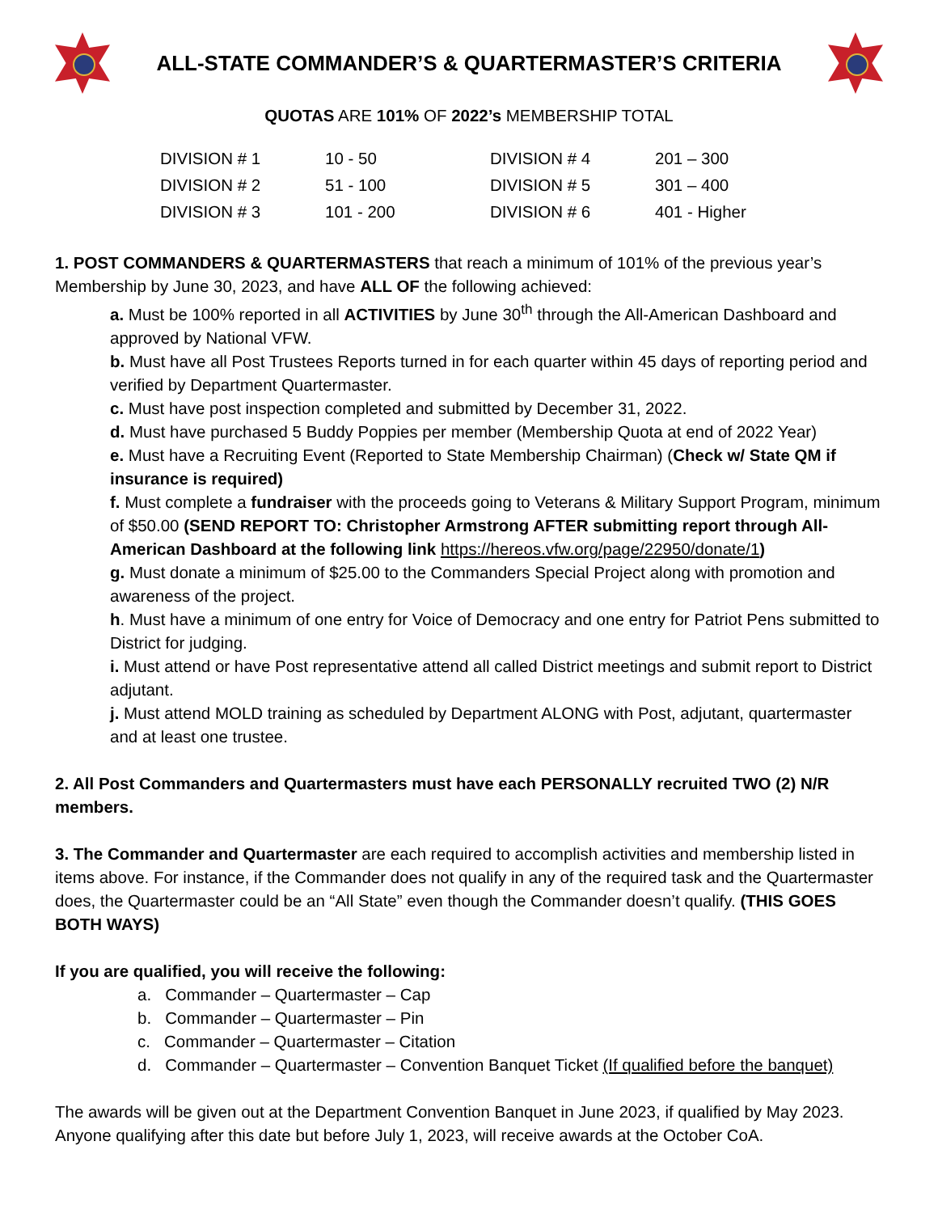ALL-STATE COMMANDER’S & QUARTERMASTER’S CRITERIA
QUOTAS ARE 101% OF 2022’s MEMBERSHIP TOTAL
| DIVISION # 1 | 10 - 50 | DIVISION # 4 | 201 – 300 |
| DIVISION # 2 | 51 - 100 | DIVISION # 5 | 301 – 400 |
| DIVISION # 3 | 101 - 200 | DIVISION # 6 | 401 - Higher |
1. POST COMMANDERS & QUARTERMASTERS that reach a minimum of 101% of the previous year’s Membership by June 30, 2023, and have ALL OF the following achieved:
a. Must be 100% reported in all ACTIVITIES by June 30<sup>th</sup> through the All-American Dashboard and approved by National VFW.
b. Must have all Post Trustees Reports turned in for each quarter within 45 days of reporting period and verified by Department Quartermaster.
c. Must have post inspection completed and submitted by December 31, 2022.
d. Must have purchased 5 Buddy Poppies per member (Membership Quota at end of 2022 Year)
e. Must have a Recruiting Event (Reported to State Membership Chairman) (Check w/ State QM if insurance is required)
f. Must complete a fundraiser with the proceeds going to Veterans & Military Support Program, minimum of $50.00 (SEND REPORT TO: Christopher Armstrong AFTER submitting report through All-American Dashboard at the following link https://hereos.vfw.org/page/22950/donate/1)
g. Must donate a minimum of $25.00 to the Commanders Special Project along with promotion and awareness of the project.
h. Must have a minimum of one entry for Voice of Democracy and one entry for Patriot Pens submitted to District for judging.
i. Must attend or have Post representative attend all called District meetings and submit report to District adjutant.
j. Must attend MOLD training as scheduled by Department ALONG with Post, adjutant, quartermaster and at least one trustee.
2. All Post Commanders and Quartermasters must have each PERSONALLY recruited TWO (2) N/R members.
3. The Commander and Quartermaster are each required to accomplish activities and membership listed in items above. For instance, if the Commander does not qualify in any of the required task and the Quartermaster does, the Quartermaster could be an “All State” even though the Commander doesn’t qualify. (THIS GOES BOTH WAYS)
If you are qualified, you will receive the following:
a. Commander – Quartermaster – Cap
b. Commander – Quartermaster – Pin
c. Commander – Quartermaster – Citation
d. Commander – Quartermaster – Convention Banquet Ticket (If qualified before the banquet)
The awards will be given out at the Department Convention Banquet in June 2023, if qualified by May 2023. Anyone qualifying after this date but before July 1, 2023, will receive awards at the October CoA.